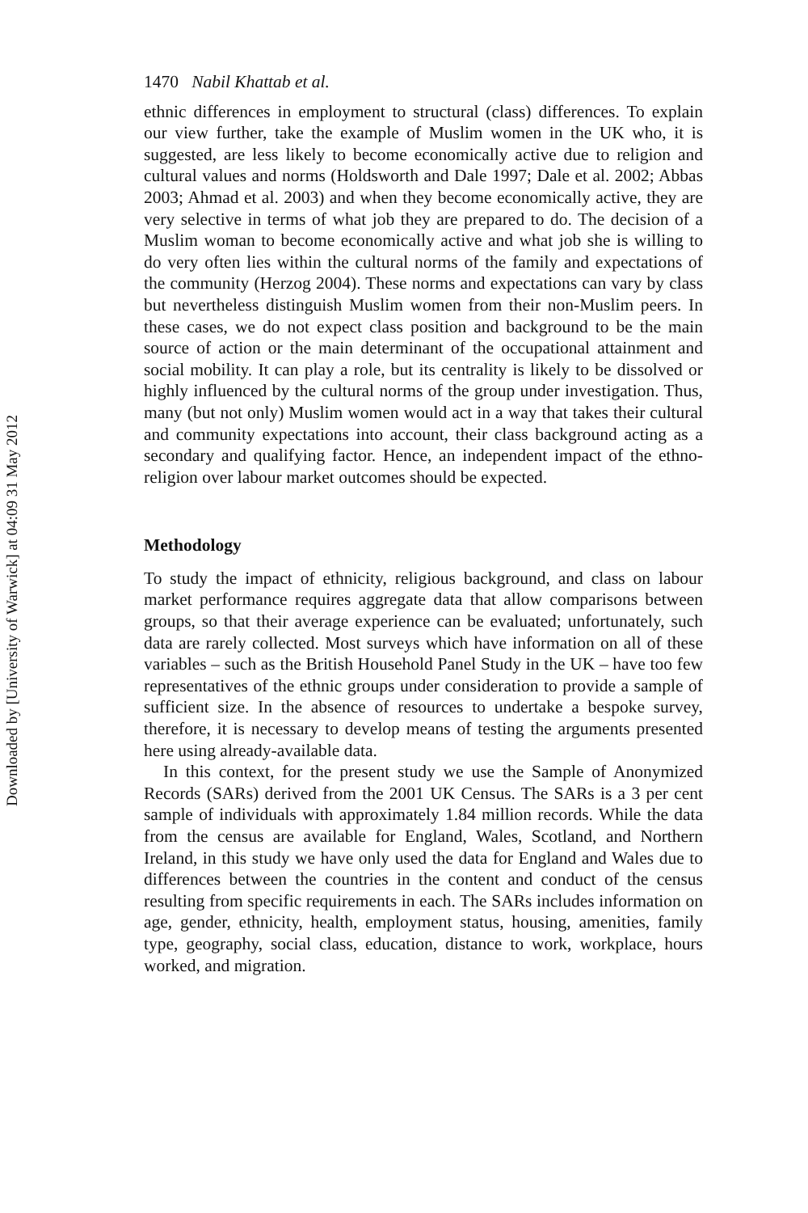Downloaded by [University of Warwick] at 04:09 31 May 2012
1470 Nabil Khattab et al.
ethnic differences in employment to structural (class) differences. To explain our view further, take the example of Muslim women in the UK who, it is suggested, are less likely to become economically active due to religion and cultural values and norms (Holdsworth and Dale 1997; Dale et al. 2002; Abbas 2003; Ahmad et al. 2003) and when they become economically active, they are very selective in terms of what job they are prepared to do. The decision of a Muslim woman to become economically active and what job she is willing to do very often lies within the cultural norms of the family and expectations of the community (Herzog 2004). These norms and expectations can vary by class but nevertheless distinguish Muslim women from their non-Muslim peers. In these cases, we do not expect class position and background to be the main source of action or the main determinant of the occupational attainment and social mobility. It can play a role, but its centrality is likely to be dissolved or highly influenced by the cultural norms of the group under investigation. Thus, many (but not only) Muslim women would act in a way that takes their cultural and community expectations into account, their class background acting as a secondary and qualifying factor. Hence, an independent impact of the ethno-religion over labour market outcomes should be expected.
Methodology
To study the impact of ethnicity, religious background, and class on labour market performance requires aggregate data that allow comparisons between groups, so that their average experience can be evaluated; unfortunately, such data are rarely collected. Most surveys which have information on all of these variables – such as the British Household Panel Study in the UK – have too few representatives of the ethnic groups under consideration to provide a sample of sufficient size. In the absence of resources to undertake a bespoke survey, therefore, it is necessary to develop means of testing the arguments presented here using already-available data.
In this context, for the present study we use the Sample of Anonymized Records (SARs) derived from the 2001 UK Census. The SARs is a 3 per cent sample of individuals with approximately 1.84 million records. While the data from the census are available for England, Wales, Scotland, and Northern Ireland, in this study we have only used the data for England and Wales due to differences between the countries in the content and conduct of the census resulting from specific requirements in each. The SARs includes information on age, gender, ethnicity, health, employment status, housing, amenities, family type, geography, social class, education, distance to work, workplace, hours worked, and migration.